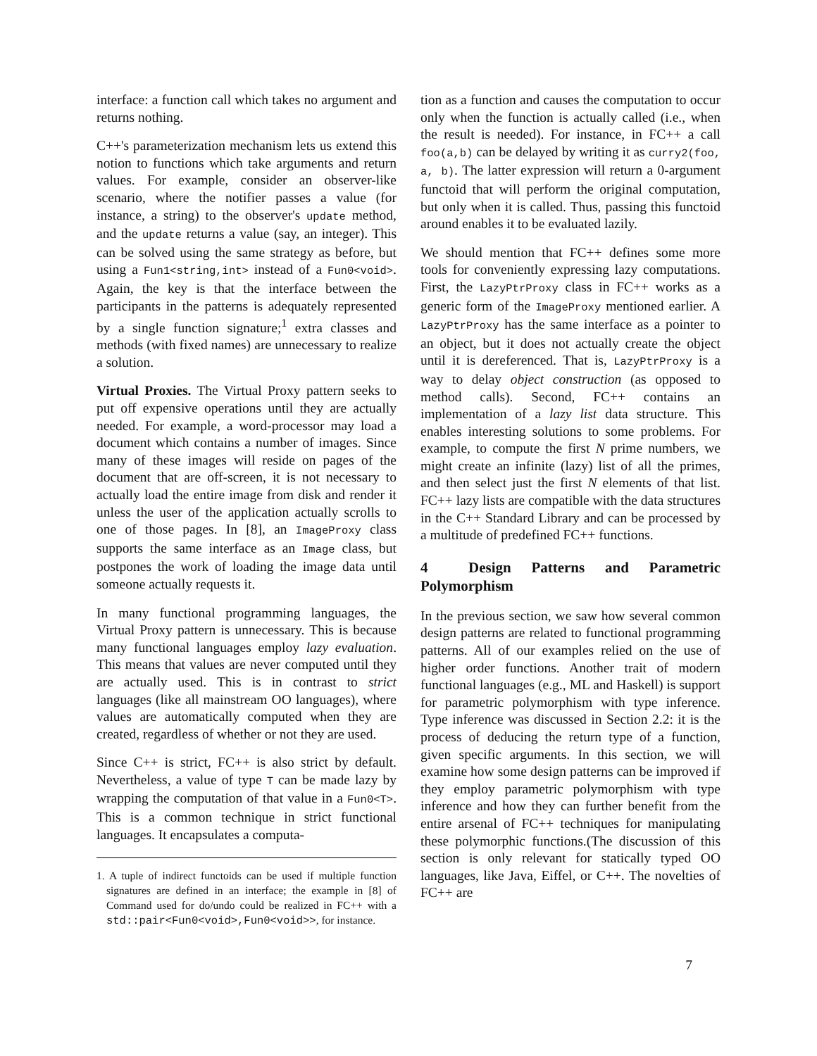interface: a function call which takes no argument and returns nothing.
C++'s parameterization mechanism lets us extend this notion to functions which take arguments and return values. For example, consider an observer-like scenario, where the notifier passes a value (for instance, a string) to the observer's update method, and the update returns a value (say, an integer). This can be solved using the same strategy as before, but using a Fun1<string,int> instead of a Fun0<void>. Again, the key is that the interface between the participants in the patterns is adequately represented by a single function signature;<sup>1</sup> extra classes and methods (with fixed names) are unnecessary to realize a solution.
Virtual Proxies. The Virtual Proxy pattern seeks to put off expensive operations until they are actually needed. For example, a word-processor may load a document which contains a number of images. Since many of these images will reside on pages of the document that are off-screen, it is not necessary to actually load the entire image from disk and render it unless the user of the application actually scrolls to one of those pages. In [8], an ImageProxy class supports the same interface as an Image class, but postpones the work of loading the image data until someone actually requests it.
In many functional programming languages, the Virtual Proxy pattern is unnecessary. This is because many functional languages employ lazy evaluation. This means that values are never computed until they are actually used. This is in contrast to strict languages (like all mainstream OO languages), where values are automatically computed when they are created, regardless of whether or not they are used.
Since C++ is strict, FC++ is also strict by default. Nevertheless, a value of type T can be made lazy by wrapping the computation of that value in a Fun0<T>. This is a common technique in strict functional languages. It encapsulates a computa-
1. A tuple of indirect functoids can be used if multiple function signatures are defined in an interface; the example in [8] of Command used for do/undo could be realized in FC++ with a std::pair<Fun0<void>,Fun0<void>>, for instance.
tion as a function and causes the computation to occur only when the function is actually called (i.e., when the result is needed). For instance, in FC++ a call foo(a,b) can be delayed by writing it as curry2(foo, a, b). The latter expression will return a 0-argument functoid that will perform the original computation, but only when it is called. Thus, passing this functoid around enables it to be evaluated lazily.
We should mention that FC++ defines some more tools for conveniently expressing lazy computations. First, the LazyPtrProxy class in FC++ works as a generic form of the ImageProxy mentioned earlier. A LazyPtrProxy has the same interface as a pointer to an object, but it does not actually create the object until it is dereferenced. That is, LazyPtrProxy is a way to delay object construction (as opposed to method calls). Second, FC++ contains an implementation of a lazy list data structure. This enables interesting solutions to some problems. For example, to compute the first N prime numbers, we might create an infinite (lazy) list of all the primes, and then select just the first N elements of that list. FC++ lazy lists are compatible with the data structures in the C++ Standard Library and can be processed by a multitude of predefined FC++ functions.
4 Design Patterns and Parametric Polymorphism
In the previous section, we saw how several common design patterns are related to functional programming patterns. All of our examples relied on the use of higher order functions. Another trait of modern functional languages (e.g., ML and Haskell) is support for parametric polymorphism with type inference. Type inference was discussed in Section 2.2: it is the process of deducing the return type of a function, given specific arguments. In this section, we will examine how some design patterns can be improved if they employ parametric polymorphism with type inference and how they can further benefit from the entire arsenal of FC++ techniques for manipulating these polymorphic functions.(The discussion of this section is only relevant for statically typed OO languages, like Java, Eiffel, or C++. The novelties of FC++ are
7